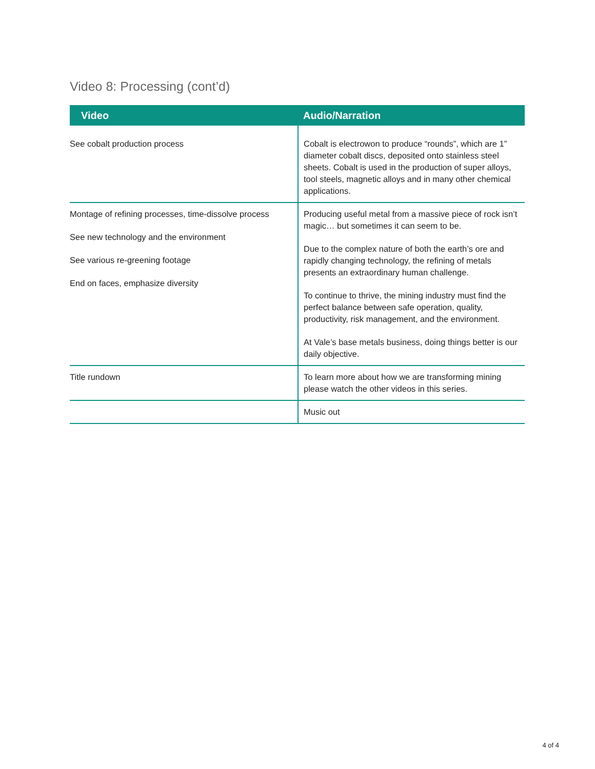Video 8: Processing (cont’d)
| Video | Audio/Narration |
| --- | --- |
| See cobalt production process | Cobalt is electrowon to produce “rounds”, which are 1” diameter cobalt discs, deposited onto stainless steel sheets. Cobalt is used in the production of super alloys, tool steels, magnetic alloys and in many other chemical applications. |
| Montage of refining processes, time-dissolve process See new technology and the environment See various re-greening footage End on faces, emphasize diversity | Producing useful metal from a massive piece of rock isn’t magic… but sometimes it can seem to be. Due to the complex nature of both the earth’s ore and rapidly changing technology, the refining of metals presents an extraordinary human challenge. To continue to thrive, the mining industry must find the perfect balance between safe operation, quality, productivity, risk management, and the environment. At Vale’s base metals business, doing things better is our daily objective. |
| Title rundown | To learn more about how we are transforming mining please watch the other videos in this series. |
| | Music out |
4 of 4